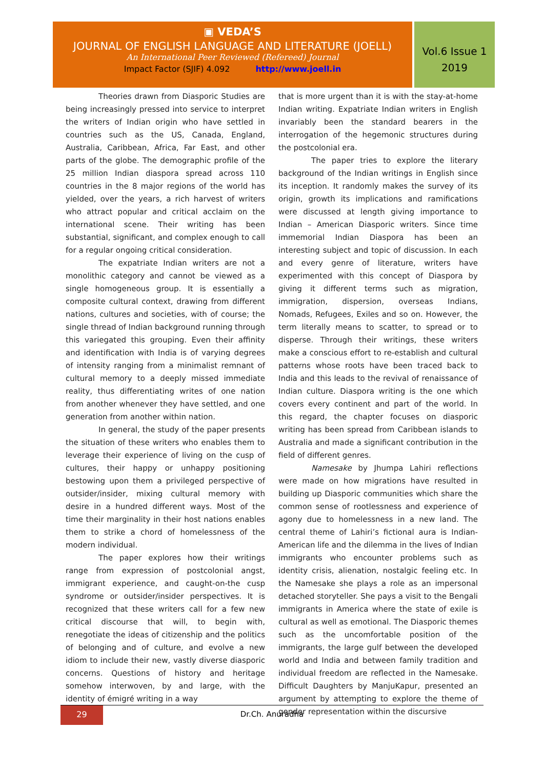▣ VEDA’S
JOURNAL OF ENGLISH LANGUAGE AND LITERATURE (JOELL)
An International Peer Reviewed (Refereed) Journal
Impact Factor (SJIF) 4.092 http://www.joell.in
Vol.6 Issue 1
2019
Theories drawn from Diasporic Studies are being increasingly pressed into service to interpret the writers of Indian origin who have settled in countries such as the US, Canada, England, Australia, Caribbean, Africa, Far East, and other parts of the globe. The demographic profile of the 25 million Indian diaspora spread across 110 countries in the 8 major regions of the world has yielded, over the years, a rich harvest of writers who attract popular and critical acclaim on the international scene. Their writing has been substantial, significant, and complex enough to call for a regular ongoing critical consideration.
The expatriate Indian writers are not a monolithic category and cannot be viewed as a single homogeneous group. It is essentially a composite cultural context, drawing from different nations, cultures and societies, with of course; the single thread of Indian background running through this variegated this grouping. Even their affinity and identification with India is of varying degrees of intensity ranging from a minimalist remnant of cultural memory to a deeply missed immediate reality, thus differentiating writes of one nation from another whenever they have settled, and one generation from another within nation.
In general, the study of the paper presents the situation of these writers who enables them to leverage their experience of living on the cusp of cultures, their happy or unhappy positioning bestowing upon them a privileged perspective of outsider/insider, mixing cultural memory with desire in a hundred different ways. Most of the time their marginality in their host nations enables them to strike a chord of homelessness of the modern individual.
The paper explores how their writings range from expression of postcolonial angst, immigrant experience, and caught-on-the cusp syndrome or outsider/insider perspectives. It is recognized that these writers call for a few new critical discourse that will, to begin with, renegotiate the ideas of citizenship and the politics of belonging and of culture, and evolve a new idiom to include their new, vastly diverse diasporic concerns. Questions of history and heritage somehow interwoven, by and large, with the identity of émigré writing in a way
that is more urgent than it is with the stay-at-home Indian writing. Expatriate Indian writers in English invariably been the standard bearers in the interrogation of the hegemonic structures during the postcolonial era.
The paper tries to explore the literary background of the Indian writings in English since its inception. It randomly makes the survey of its origin, growth its implications and ramifications were discussed at length giving importance to Indian – American Diasporic writers. Since time immemorial Indian Diaspora has been an interesting subject and topic of discussion. In each and every genre of literature, writers have experimented with this concept of Diaspora by giving it different terms such as migration, immigration, dispersion, overseas Indians, Nomads, Refugees, Exiles and so on. However, the term literally means to scatter, to spread or to disperse. Through their writings, these writers make a conscious effort to re-establish and cultural patterns whose roots have been traced back to India and this leads to the revival of renaissance of Indian culture. Diaspora writing is the one which covers every continent and part of the world. In this regard, the chapter focuses on diasporic writing has been spread from Caribbean islands to Australia and made a significant contribution in the field of different genres.
Namesake by Jhumpa Lahiri reflections were made on how migrations have resulted in building up Diasporic communities which share the common sense of rootlessness and experience of agony due to homelessness in a new land. The central theme of Lahiri’s fictional aura is Indian-American life and the dilemma in the lives of Indian immigrants who encounter problems such as identity crisis, alienation, nostalgic feeling etc. In the Namesake she plays a role as an impersonal detached storyteller. She pays a visit to the Bengali immigrants in America where the state of exile is cultural as well as emotional. The Diasporic themes such as the uncomfortable position of the immigrants, the large gulf between the developed world and India and between family tradition and individual freedom are reflected in the Namesake. Difficult Daughters by ManjuKapur, presented an argument by attempting to explore the theme of gender representation within the discursive
29
Dr.Ch. Anuradha